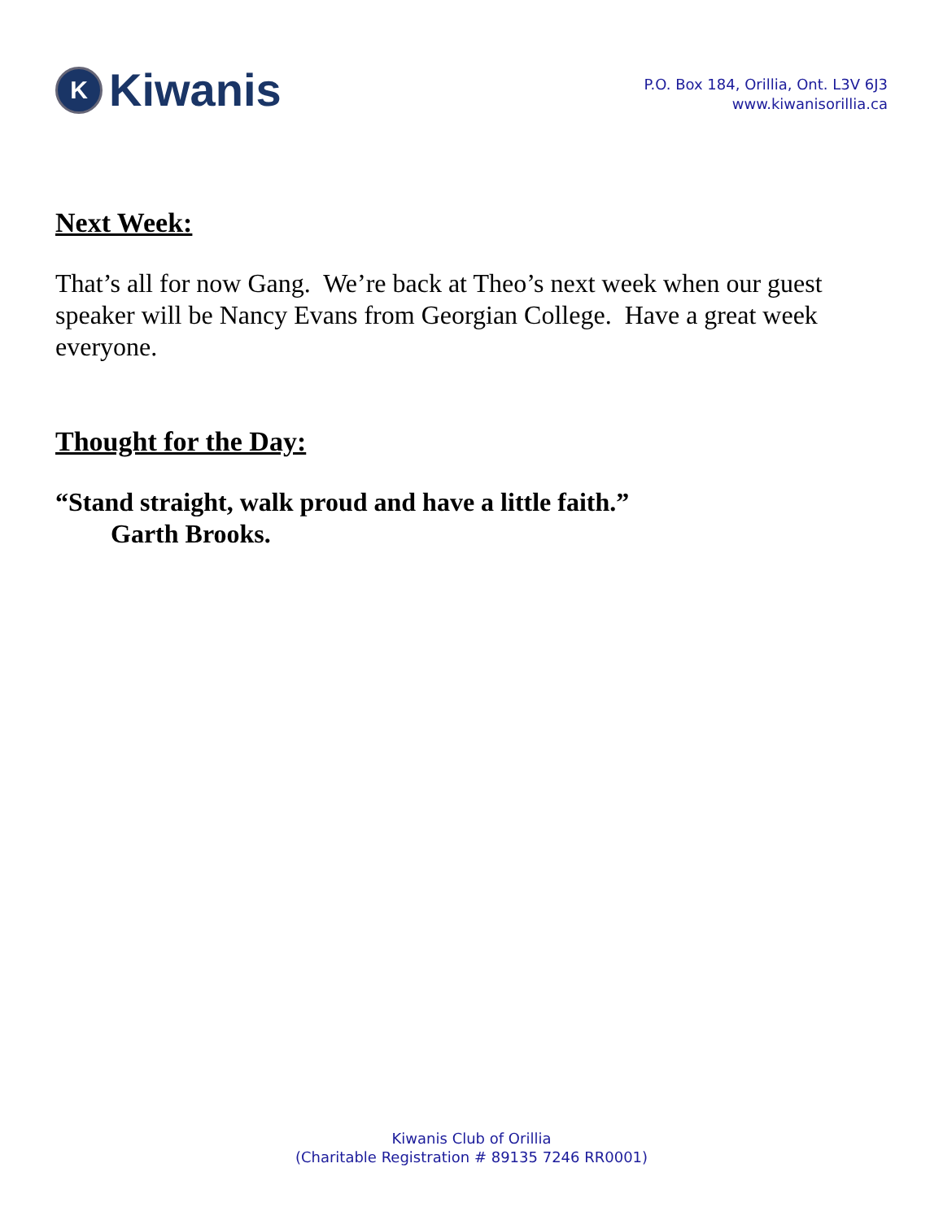K Kiwanis
P.O. Box 184, Orillia, Ont. L3V 6J3
www.kiwanisorillia.ca
Next Week:
That’s all for now Gang. We’re back at Theo’s next week when our guest speaker will be Nancy Evans from Georgian College. Have a great week everyone.
Thought for the Day:
“Stand straight, walk proud and have a little faith.”
Garth Brooks.
Kiwanis Club of Orillia
(Charitable Registration # 89135 7246 RR0001)